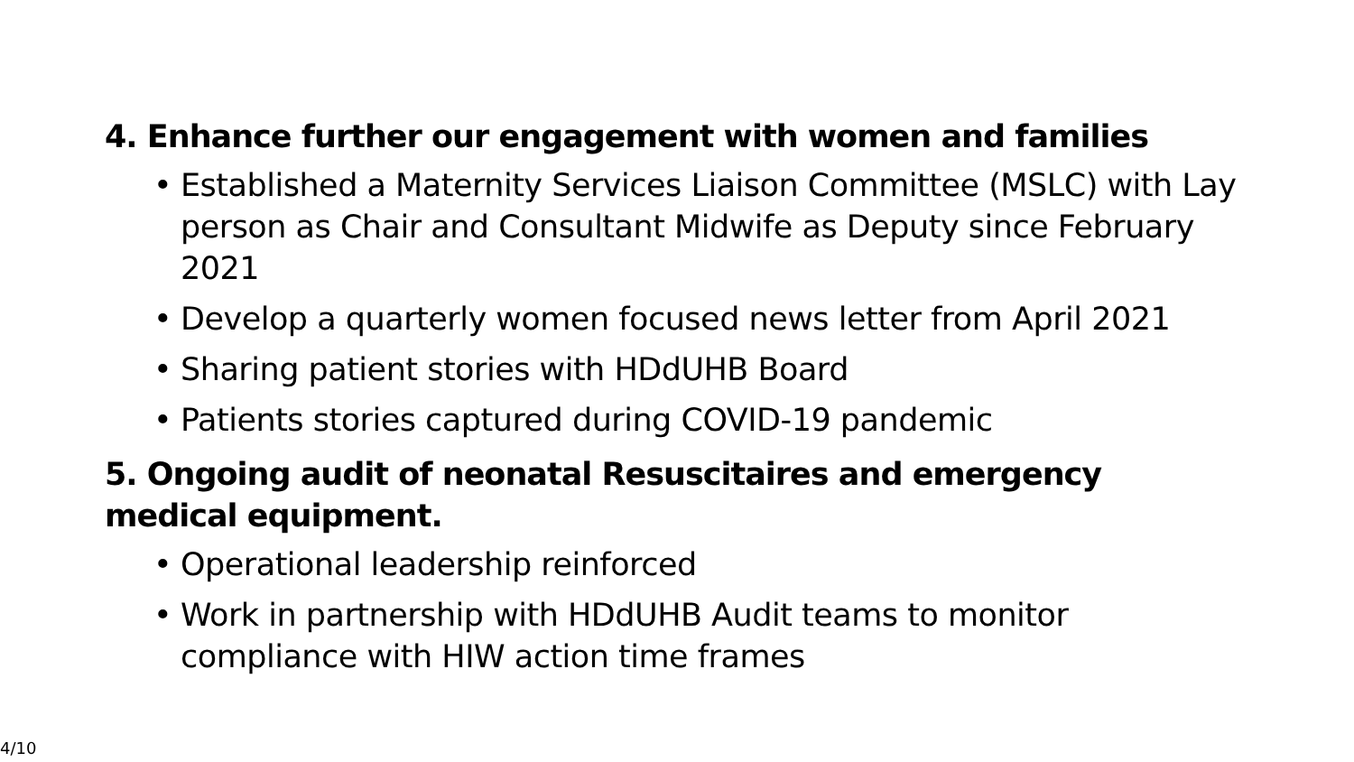4. Enhance further our engagement with women and families
• Established a Maternity Services Liaison Committee (MSLC) with Lay person as Chair and Consultant Midwife as Deputy since February 2021
• Develop a quarterly women focused news letter from April 2021
• Sharing patient stories with HDdUHB Board
• Patients stories captured during COVID-19 pandemic
5. Ongoing audit of neonatal Resuscitaires and emergency medical equipment.
• Operational leadership reinforced
• Work in partnership with HDdUHB Audit teams to monitor compliance with HIW action time frames
4/10